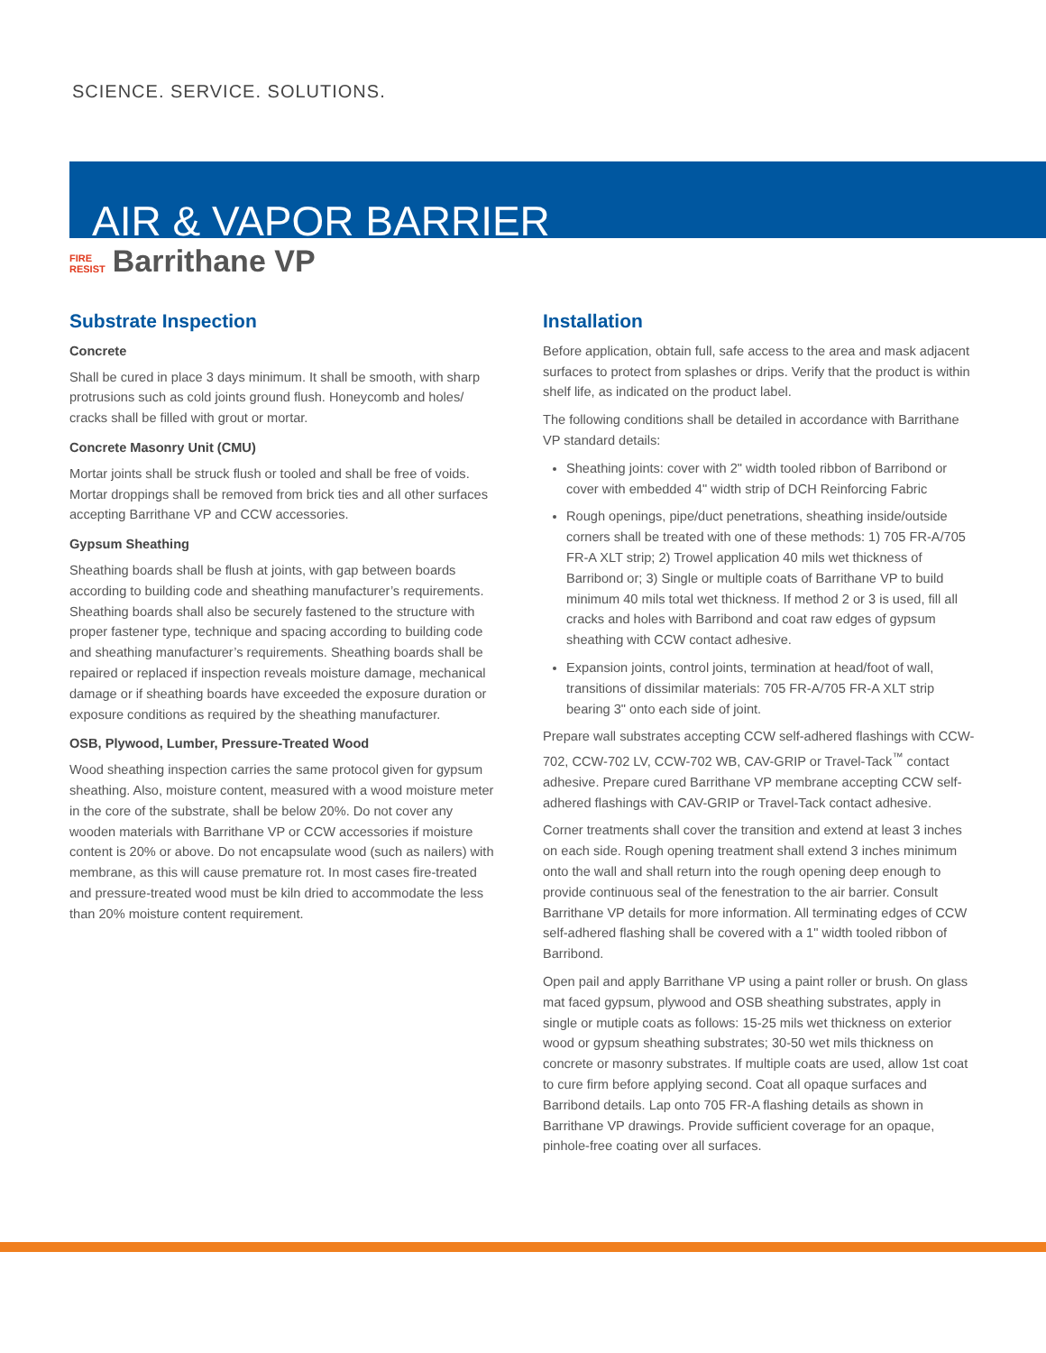SCIENCE. SERVICE. SOLUTIONS.
AIR & VAPOR BARRIER
FIRE
RESIST Barrithane VP
Substrate Inspection
Concrete
Shall be cured in place 3 days minimum. It shall be smooth, with sharp protrusions such as cold joints ground flush. Honeycomb and holes/ cracks shall be filled with grout or mortar.
Concrete Masonry Unit (CMU)
Mortar joints shall be struck flush or tooled and shall be free of voids. Mortar droppings shall be removed from brick ties and all other surfaces accepting Barrithane VP and CCW accessories.
Gypsum Sheathing
Sheathing boards shall be flush at joints, with gap between boards according to building code and sheathing manufacturer’s requirements. Sheathing boards shall also be securely fastened to the structure with proper fastener type, technique and spacing according to building code and sheathing manufacturer’s requirements. Sheathing boards shall be repaired or replaced if inspection reveals moisture damage, mechanical damage or if sheathing boards have exceeded the exposure duration or exposure conditions as required by the sheathing manufacturer.
OSB, Plywood, Lumber, Pressure-Treated Wood
Wood sheathing inspection carries the same protocol given for gypsum sheathing. Also, moisture content, measured with a wood moisture meter in the core of the substrate, shall be below 20%. Do not cover any wooden materials with Barrithane VP or CCW accessories if moisture content is 20% or above. Do not encapsulate wood (such as nailers) with membrane, as this will cause premature rot. In most cases fire-treated and pressure-treated wood must be kiln dried to accommodate the less than 20% moisture content requirement.
Installation
Before application, obtain full, safe access to the area and mask adjacent surfaces to protect from splashes or drips. Verify that the product is within shelf life, as indicated on the product label.
The following conditions shall be detailed in accordance with Barrithane VP standard details:
Sheathing joints: cover with 2" width tooled ribbon of Barribond or cover with embedded 4" width strip of DCH Reinforcing Fabric
Rough openings, pipe/duct penetrations, sheathing inside/outside corners shall be treated with one of these methods: 1) 705 FR-A/705 FR-A XLT strip; 2) Trowel application 40 mils wet thickness of Barribond or; 3) Single or multiple coats of Barrithane VP to build minimum 40 mils total wet thickness. If method 2 or 3 is used, fill all cracks and holes with Barribond and coat raw edges of gypsum sheathing with CCW contact adhesive.
Expansion joints, control joints, termination at head/foot of wall, transitions of dissimilar materials: 705 FR-A/705 FR-A XLT strip bearing 3" onto each side of joint.
Prepare wall substrates accepting CCW self-adhered flashings with CCW-702, CCW-702 LV, CCW-702 WB, CAV-GRIP or Travel-Tack<sup>™</sup> contact adhesive. Prepare cured Barrithane VP membrane accepting CCW self-adhered flashings with CAV-GRIP or Travel-Tack contact adhesive.
Corner treatments shall cover the transition and extend at least 3 inches on each side. Rough opening treatment shall extend 3 inches minimum onto the wall and shall return into the rough opening deep enough to provide continuous seal of the fenestration to the air barrier. Consult Barrithane VP details for more information. All terminating edges of CCW self-adhered flashing shall be covered with a 1" width tooled ribbon of Barribond.
Open pail and apply Barrithane VP using a paint roller or brush. On glass mat faced gypsum, plywood and OSB sheathing substrates, apply in single or mutiple coats as follows: 15-25 mils wet thickness on exterior wood or gypsum sheathing substrates; 30-50 wet mils thickness on concrete or masonry substrates. If multiple coats are used, allow 1st coat to cure firm before applying second. Coat all opaque surfaces and Barribond details. Lap onto 705 FR-A flashing details as shown in Barrithane VP drawings. Provide sufficient coverage for an opaque, pinhole-free coating over all surfaces.